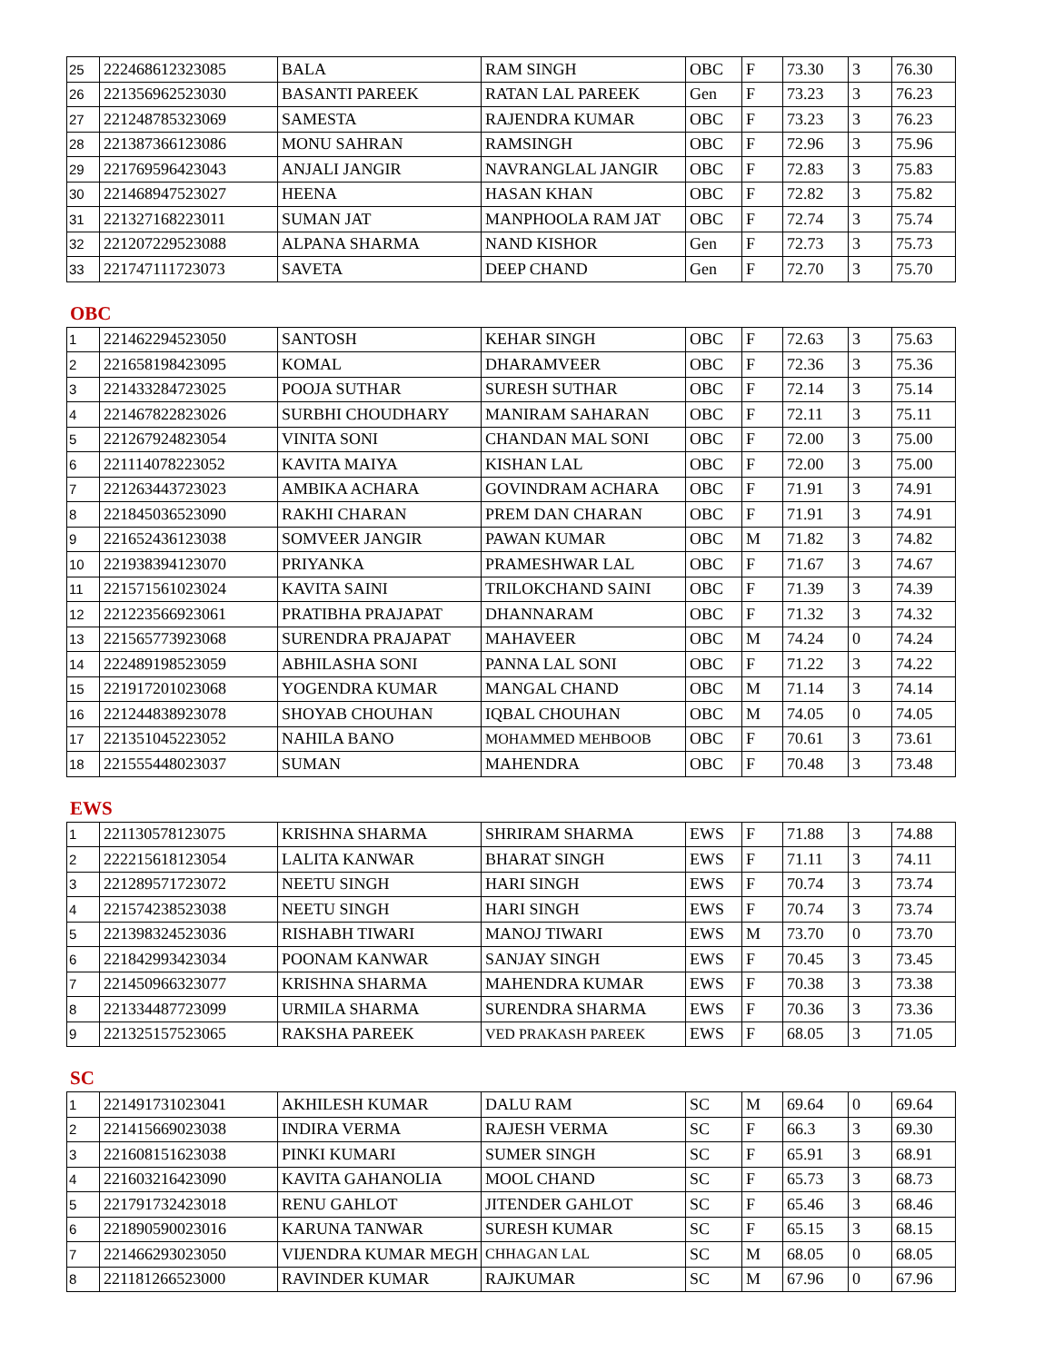| 25 | 222468612323085 | BALA | RAM SINGH | OBC | F | 73.30 | 3 | 76.30 |
| 26 | 221356962523030 | BASANTI PAREEK | RATAN LAL PAREEK | Gen | F | 73.23 | 3 | 76.23 |
| 27 | 221248785323069 | SAMESTA | RAJENDRA KUMAR | OBC | F | 73.23 | 3 | 76.23 |
| 28 | 221387366123086 | MONU SAHRAN | RAMSINGH | OBC | F | 72.96 | 3 | 75.96 |
| 29 | 221769596423043 | ANJALI JANGIR | NAVRANGLAL JANGIR | OBC | F | 72.83 | 3 | 75.83 |
| 30 | 221468947523027 | HEENA | HASAN KHAN | OBC | F | 72.82 | 3 | 75.82 |
| 31 | 221327168223011 | SUMAN JAT | MANPHOOLA RAM JAT | OBC | F | 72.74 | 3 | 75.74 |
| 32 | 221207229523088 | ALPANA SHARMA | NAND KISHOR | Gen | F | 72.73 | 3 | 75.73 |
| 33 | 221747111723073 | SAVETA | DEEP CHAND | Gen | F | 72.70 | 3 | 75.70 |
OBC
| 1 | 221462294523050 | SANTOSH | KEHAR SINGH | OBC | F | 72.63 | 3 | 75.63 |
| 2 | 221658198423095 | KOMAL | DHARAMVEER | OBC | F | 72.36 | 3 | 75.36 |
| 3 | 221433284723025 | POOJA SUTHAR | SURESH SUTHAR | OBC | F | 72.14 | 3 | 75.14 |
| 4 | 221467822823026 | SURBHI CHOUDHARY | MANIRAM SAHARAN | OBC | F | 72.11 | 3 | 75.11 |
| 5 | 221267924823054 | VINITA SONI | CHANDAN MAL SONI | OBC | F | 72.00 | 3 | 75.00 |
| 6 | 221114078223052 | KAVITA MAIYA | KISHAN LAL | OBC | F | 72.00 | 3 | 75.00 |
| 7 | 221263443723023 | AMBIKA ACHARA | GOVINDRAM ACHARA | OBC | F | 71.91 | 3 | 74.91 |
| 8 | 221845036523090 | RAKHI CHARAN | PREM DAN CHARAN | OBC | F | 71.91 | 3 | 74.91 |
| 9 | 221652436123038 | SOMVEER JANGIR | PAWAN KUMAR | OBC | M | 71.82 | 3 | 74.82 |
| 10 | 221938394123070 | PRIYANKA | PRAMESHWAR LAL | OBC | F | 71.67 | 3 | 74.67 |
| 11 | 221571561023024 | KAVITA SAINI | TRILOKCHAND SAINI | OBC | F | 71.39 | 3 | 74.39 |
| 12 | 221223566923061 | PRATIBHA PRAJAPAT | DHANNARAM | OBC | F | 71.32 | 3 | 74.32 |
| 13 | 221565773923068 | SURENDRA PRAJAPAT | MAHAVEER | OBC | M | 74.24 | 0 | 74.24 |
| 14 | 222489198523059 | ABHILASHA SONI | PANNA LAL SONI | OBC | F | 71.22 | 3 | 74.22 |
| 15 | 221917201023068 | YOGENDRA KUMAR | MANGAL CHAND | OBC | M | 71.14 | 3 | 74.14 |
| 16 | 221244838923078 | SHOYAB CHOUHAN | IQBAL CHOUHAN | OBC | M | 74.05 | 0 | 74.05 |
| 17 | 221351045223052 | NAHILA BANO | MOHAMMED MEHBOOB | OBC | F | 70.61 | 3 | 73.61 |
| 18 | 221555448023037 | SUMAN | MAHENDRA | OBC | F | 70.48 | 3 | 73.48 |
EWS
| 1 | 221130578123075 | KRISHNA SHARMA | SHRIRAM SHARMA | EWS | F | 71.88 | 3 | 74.88 |
| 2 | 222215618123054 | LALITA KANWAR | BHARAT SINGH | EWS | F | 71.11 | 3 | 74.11 |
| 3 | 221289571723072 | NEETU SINGH | HARI SINGH | EWS | F | 70.74 | 3 | 73.74 |
| 4 | 221574238523038 | NEETU SINGH | HARI SINGH | EWS | F | 70.74 | 3 | 73.74 |
| 5 | 221398324523036 | RISHABH TIWARI | MANOJ TIWARI | EWS | M | 73.70 | 0 | 73.70 |
| 6 | 221842993423034 | POONAM KANWAR | SANJAY SINGH | EWS | F | 70.45 | 3 | 73.45 |
| 7 | 221450966323077 | KRISHNA SHARMA | MAHENDRA KUMAR | EWS | F | 70.38 | 3 | 73.38 |
| 8 | 221334487723099 | URMILA SHARMA | SURENDRA SHARMA | EWS | F | 70.36 | 3 | 73.36 |
| 9 | 221325157523065 | RAKSHA PAREEK | VED PRAKASH PAREEK | EWS | F | 68.05 | 3 | 71.05 |
SC
| 1 | 221491731023041 | AKHILESH KUMAR | DALU RAM | SC | M | 69.64 | 0 | 69.64 |
| 2 | 221415669023038 | INDIRA VERMA | RAJESH VERMA | SC | F | 66.3 | 3 | 69.30 |
| 3 | 221608151623038 | PINKI KUMARI | SUMER SINGH | SC | F | 65.91 | 3 | 68.91 |
| 4 | 221603216423090 | KAVITA GAHANOLIA | MOOL CHAND | SC | F | 65.73 | 3 | 68.73 |
| 5 | 221791732423018 | RENU GAHLOT | JITENDER GAHLOT | SC | F | 65.46 | 3 | 68.46 |
| 6 | 221890590023016 | KARUNA TANWAR | SURESH KUMAR | SC | F | 65.15 | 3 | 68.15 |
| 7 | 221466293023050 | VIJENDRA KUMAR MEGH | CHHAGAN LAL | SC | M | 68.05 | 0 | 68.05 |
| 8 | 221181266523000 | RAVINDER KUMAR | RAJKUMAR | SC | M | 67.96 | 0 | 67.96 |